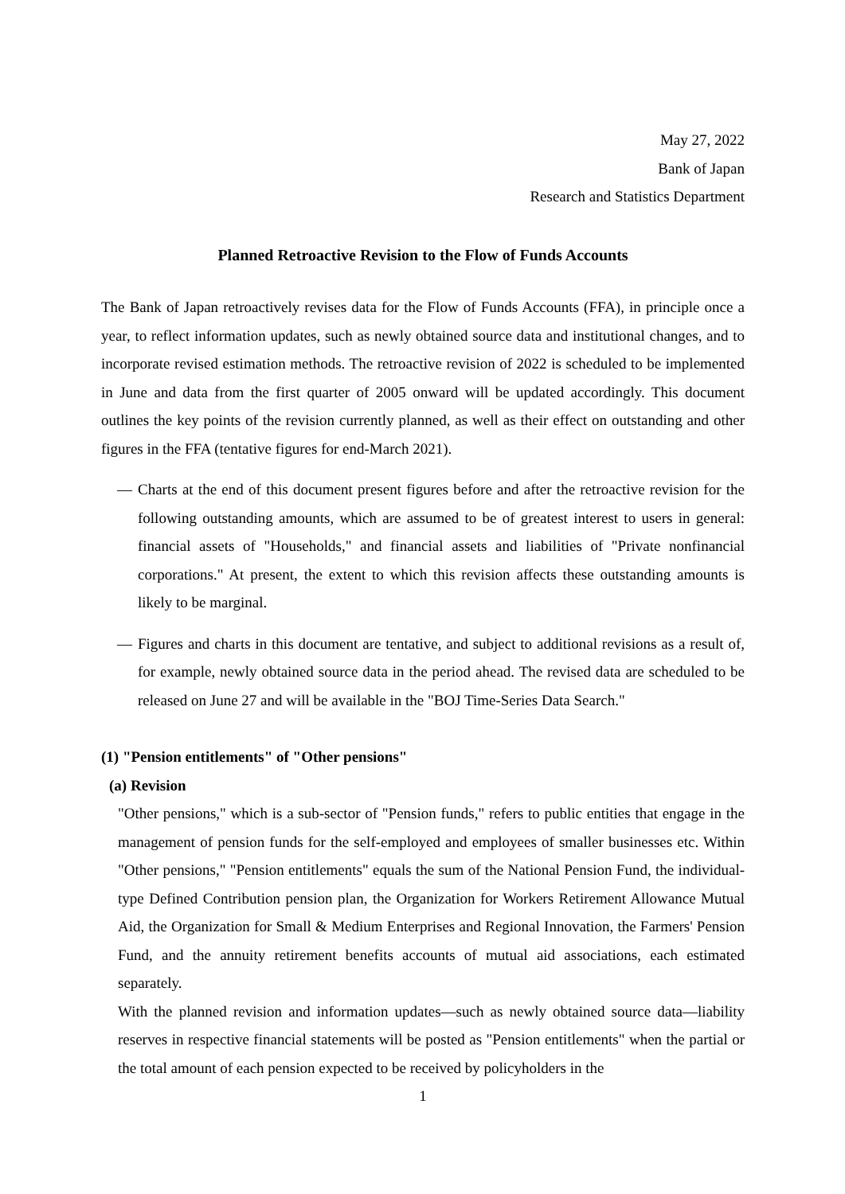May 27, 2022
Bank of Japan
Research and Statistics Department
Planned Retroactive Revision to the Flow of Funds Accounts
The Bank of Japan retroactively revises data for the Flow of Funds Accounts (FFA), in principle once a year, to reflect information updates, such as newly obtained source data and institutional changes, and to incorporate revised estimation methods. The retroactive revision of 2022 is scheduled to be implemented in June and data from the first quarter of 2005 onward will be updated accordingly. This document outlines the key points of the revision currently planned, as well as their effect on outstanding and other figures in the FFA (tentative figures for end-March 2021).
― Charts at the end of this document present figures before and after the retroactive revision for the following outstanding amounts, which are assumed to be of greatest interest to users in general: financial assets of "Households," and financial assets and liabilities of "Private nonfinancial corporations." At present, the extent to which this revision affects these outstanding amounts is likely to be marginal.
― Figures and charts in this document are tentative, and subject to additional revisions as a result of, for example, newly obtained source data in the period ahead. The revised data are scheduled to be released on June 27 and will be available in the "BOJ Time-Series Data Search."
(1) "Pension entitlements" of "Other pensions"
(a) Revision
"Other pensions," which is a sub-sector of "Pension funds," refers to public entities that engage in the management of pension funds for the self-employed and employees of smaller businesses etc. Within "Other pensions," "Pension entitlements" equals the sum of the National Pension Fund, the individual-type Defined Contribution pension plan, the Organization for Workers Retirement Allowance Mutual Aid, the Organization for Small & Medium Enterprises and Regional Innovation, the Farmers' Pension Fund, and the annuity retirement benefits accounts of mutual aid associations, each estimated separately.
With the planned revision and information updates—such as newly obtained source data—liability reserves in respective financial statements will be posted as "Pension entitlements" when the partial or the total amount of each pension expected to be received by policyholders in the
1